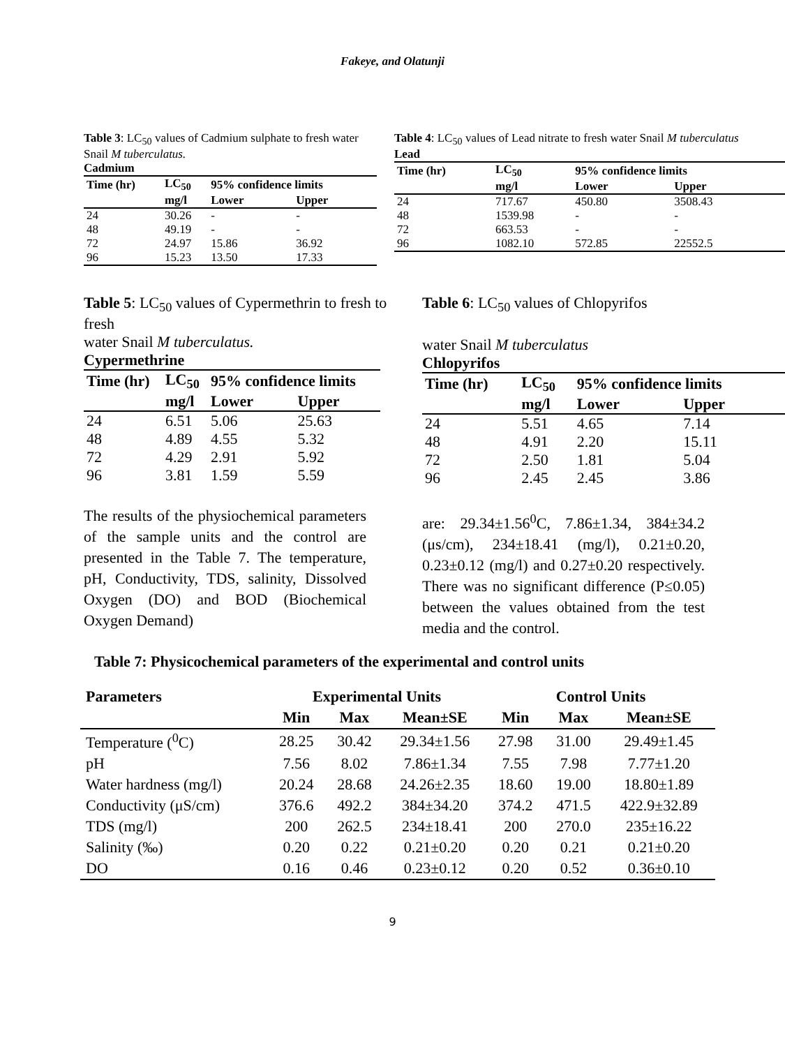Fakeye, and Olatunji
Table 3: LC<sub>50</sub> values of Cadmium sulphate to fresh water Snail M tuberculatus.
Cadmium
| Time (hr) | LC<sub>50</sub> | 95% confidence limits | |
| --- | --- | --- | --- |
| | mg/l | Lower | Upper |
| 24 | 30.26 | - | - |
| 48 | 49.19 | - | - |
| 72 | 24.97 | 15.86 | 36.92 |
| 96 | 15.23 | 13.50 | 17.33 |
Table 4: LC<sub>50</sub> values of Lead nitrate to fresh water Snail M tuberculatus
Lead
| Time (hr) | LC<sub>50</sub> | 95% confidence limits | |
| --- | --- | --- | --- |
| | mg/l | Lower | Upper |
| 24 | 717.67 | 450.80 | 3508.43 |
| 48 | 1539.98 | - | - |
| 72 | 663.53 | - | - |
| 96 | 1082.10 | 572.85 | 22552.5 |
Table 5: LC<sub>50</sub> values of Cypermethrin to fresh to fresh
water Snail M tuberculatus.
Cypermethrine
| Time (hr) | LC<sub>50</sub> | 95% confidence limits | |
| --- | --- | --- | --- |
| | mg/l | Lower | Upper |
| 24 | 6.51 | 5.06 | 25.63 |
| 48 | 4.89 | 4.55 | 5.32 |
| 72 | 4.29 | 2.91 | 5.92 |
| 96 | 3.81 | 1.59 | 5.59 |
The results of the physiochemical parameters of the sample units and the control are presented in the Table 7. The temperature, pH, Conductivity, TDS, salinity, Dissolved Oxygen (DO) and BOD (Biochemical Oxygen Demand)
Table 6: LC<sub>50</sub> values of Chlopyrifos
water Snail M tuberculatus
Chlopyrifos
| Time (hr) | LC<sub>50</sub> | 95% confidence limits | |
| --- | --- | --- | --- |
| | mg/l | Lower | Upper |
| 24 | 5.51 | 4.65 | 7.14 |
| 48 | 4.91 | 2.20 | 15.11 |
| 72 | 2.50 | 1.81 | 5.04 |
| 96 | 2.45 | 2.45 | 3.86 |
are: 29.34±1.56<sup>0</sup>C, 7.86±1.34, 384±34.2 (μs/cm), 234±18.41 (mg/l), 0.21±0.20, 0.23±0.12 (mg/l) and 0.27±0.20 respectively. There was no significant difference (P≤0.05) between the values obtained from the test media and the control.
Table 7: Physicochemical parameters of the experimental and control units
| Parameters | Experimental Units | | | Control Units | | |
| --- | --- | --- | --- | --- | --- | --- |
| | Min | Max | Mean±SE | Min | Max | Mean±SE |
| Temperature (<sup>0</sup>C) | 28.25 | 30.42 | 29.34±1.56 | 27.98 | 31.00 | 29.49±1.45 |
| pH | 7.56 | 8.02 | 7.86±1.34 | 7.55 | 7.98 | 7.77±1.20 |
| Water hardness (mg/l) | 20.24 | 28.68 | 24.26±2.35 | 18.60 | 19.00 | 18.80±1.89 |
| Conductivity (μS/cm) | 376.6 | 492.2 | 384±34.20 | 374.2 | 471.5 | 422.9±32.89 |
| TDS (mg/l) | 200 | 262.5 | 234±18.41 | 200 | 270.0 | 235±16.22 |
| Salinity (‰) | 0.20 | 0.22 | 0.21±0.20 | 0.20 | 0.21 | 0.21±0.20 |
| DO | 0.16 | 0.46 | 0.23±0.12 | 0.20 | 0.52 | 0.36±0.10 |
9